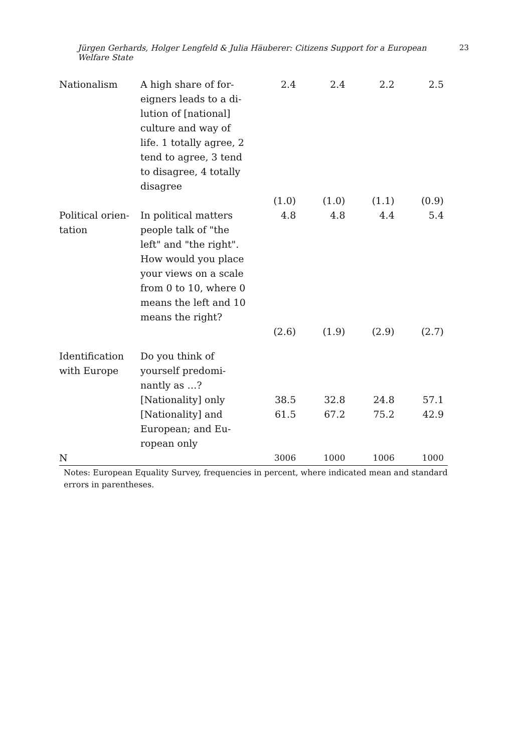23 Jürgen Gerhards, Holger Lengfeld & Julia Häuberer: Citizens Support for a European Welfare State
| Nationalism | A high share of for-eigners leads to a di-lution of [national] culture and way of life. 1 totally agree, 2 tend to agree, 3 tend to disagree, 4 totally disagree | 2.4 | 2.4 | 2.2 | 2.5 |
| | | (1.0) | (1.0) | (1.1) | (0.9) |
| Political orien-tation | In political matters people talk of "the left" and "the right". How would you place your views on a scale from 0 to 10, where 0 means the left and 10 means the right? | 4.8 | 4.8 | 4.4 | 5.4 |
| | | (2.6) | (1.9) | (2.9) | (2.7) |
| Identification with Europe | Do you think of yourself predomi-nantly as …? | | | | |
| | [Nationality] only | 38.5 | 32.8 | 24.8 | 57.1 |
| | [Nationality] and European; and Eu-ropean only | 61.5 | 67.2 | 75.2 | 42.9 |
| N | | 3006 | 1000 | 1006 | 1000 |
Notes: European Equality Survey, frequencies in percent, where indicated mean and standard errors in parentheses.